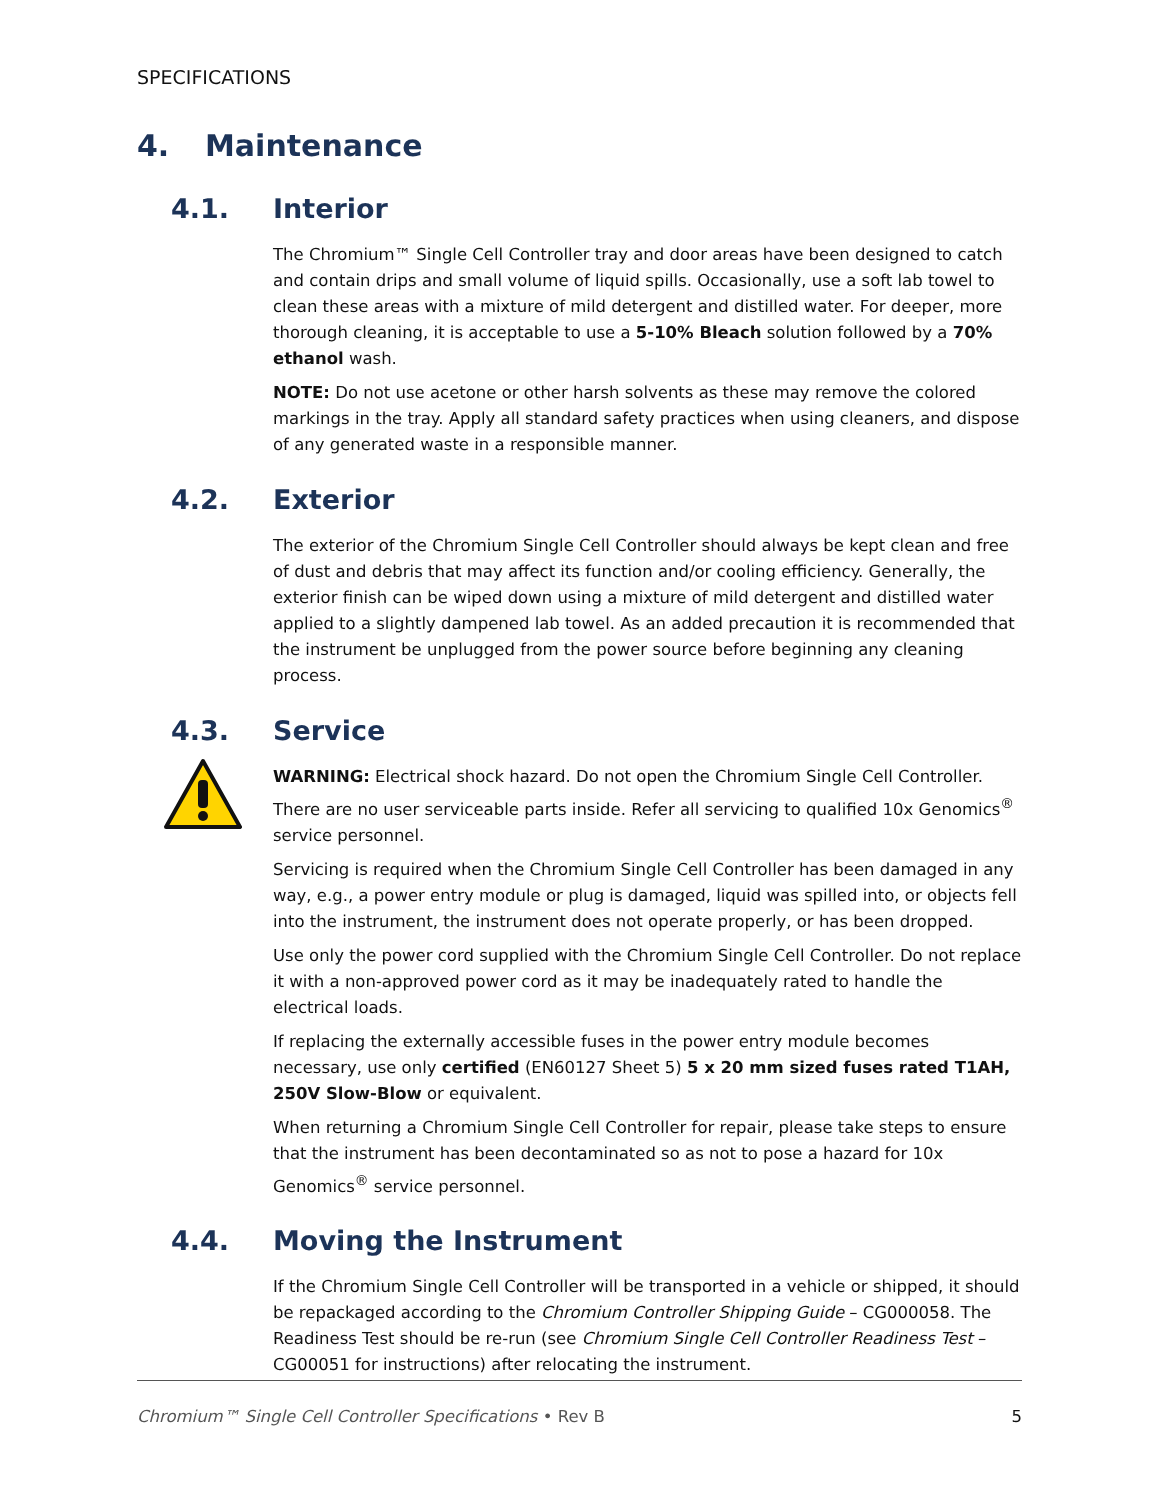SPECIFICATIONS
4. Maintenance
4.1. Interior
The Chromium™ Single Cell Controller tray and door areas have been designed to catch and contain drips and small volume of liquid spills. Occasionally, use a soft lab towel to clean these areas with a mixture of mild detergent and distilled water. For deeper, more thorough cleaning, it is acceptable to use a 5-10% Bleach solution followed by a 70% ethanol wash.
NOTE: Do not use acetone or other harsh solvents as these may remove the colored markings in the tray. Apply all standard safety practices when using cleaners, and dispose of any generated waste in a responsible manner.
4.2. Exterior
The exterior of the Chromium Single Cell Controller should always be kept clean and free of dust and debris that may affect its function and/or cooling efficiency. Generally, the exterior finish can be wiped down using a mixture of mild detergent and distilled water applied to a slightly dampened lab towel. As an added precaution it is recommended that the instrument be unplugged from the power source before beginning any cleaning process.
4.3. Service
WARNING: Electrical shock hazard. Do not open the Chromium Single Cell Controller. There are no user serviceable parts inside. Refer all servicing to qualified 10x Genomics<sup>®</sup> service personnel.
Servicing is required when the Chromium Single Cell Controller has been damaged in any way, e.g., a power entry module or plug is damaged, liquid was spilled into, or objects fell into the instrument, the instrument does not operate properly, or has been dropped.
Use only the power cord supplied with the Chromium Single Cell Controller. Do not replace it with a non-approved power cord as it may be inadequately rated to handle the electrical loads.
If replacing the externally accessible fuses in the power entry module becomes necessary, use only certified (EN60127 Sheet 5) 5 x 20 mm sized fuses rated T1AH, 250V Slow-Blow or equivalent.
When returning a Chromium Single Cell Controller for repair, please take steps to ensure that the instrument has been decontaminated so as not to pose a hazard for 10x Genomics<sup>®</sup> service personnel.
4.4. Moving the Instrument
If the Chromium Single Cell Controller will be transported in a vehicle or shipped, it should be repackaged according to the Chromium Controller Shipping Guide – CG000058. The Readiness Test should be re-run (see Chromium Single Cell Controller Readiness Test – CG00051 for instructions) after relocating the instrument.
Chromium™ Single Cell Controller Specifications • Rev B 5